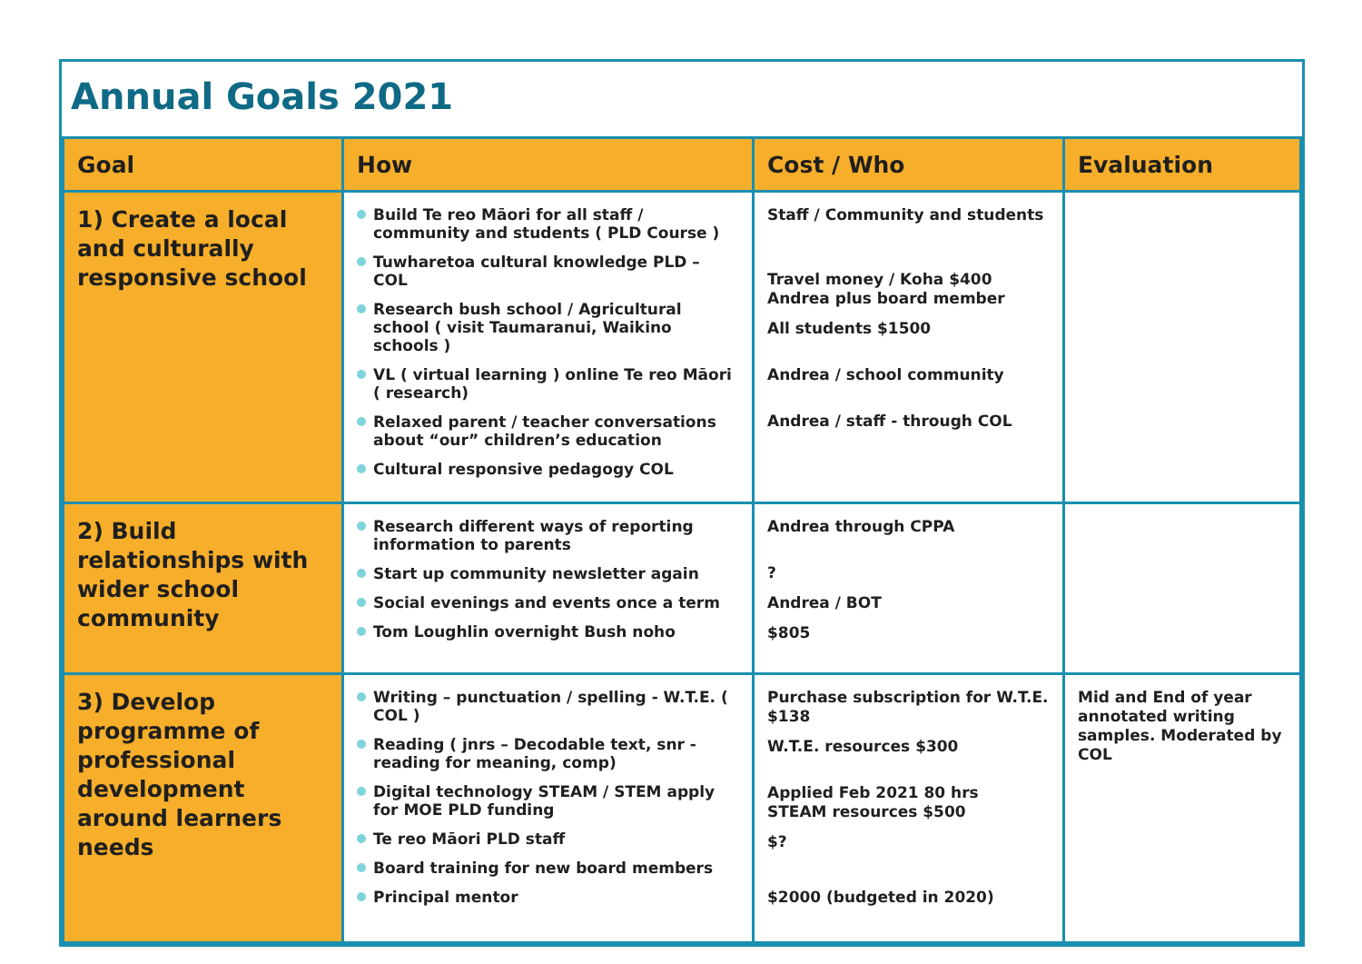Annual Goals 2021
| Goal | How | Cost / Who | Evaluation |
| --- | --- | --- | --- |
| 1) Create a local and culturally responsive school | Build Te reo Māori for all staff / community and students ( PLD Course ) Tuwharetoa cultural knowledge PLD – COL Research bush school / Agricultural school ( visit Taumaranui, Waikino schools ) VL ( virtual learning ) online Te reo Māori ( research) Relaxed parent / teacher conversations about “our” children’s education Cultural responsive pedagogy COL | Staff / Community and students Travel money / Koha $400 Andrea plus board member All students $1500 Andrea / school community Andrea / staff - through COL | |
| 2) Build relationships with wider school community | Research different ways of reporting information to parents Start up community newsletter again Social evenings and events once a term Tom Loughlin overnight Bush noho | Andrea through CPPA ? Andrea / BOT $805 | |
| 3) Develop programme of professional development around learners needs | Writing – punctuation / spelling - W.T.E. ( COL ) Reading ( jnrs – Decodable text, snr - reading for meaning, comp) Digital technology STEAM / STEM apply for MOE PLD funding Te reo Māori PLD staff Board training for new board members Principal mentor | Purchase subscription for W.T.E. $138 W.T.E. resources $300 Applied Feb 2021 80 hrs STEAM resources $500 $? $2000 (budgeted in 2020) | Mid and End of year annotated writing samples. Moderated by COL |